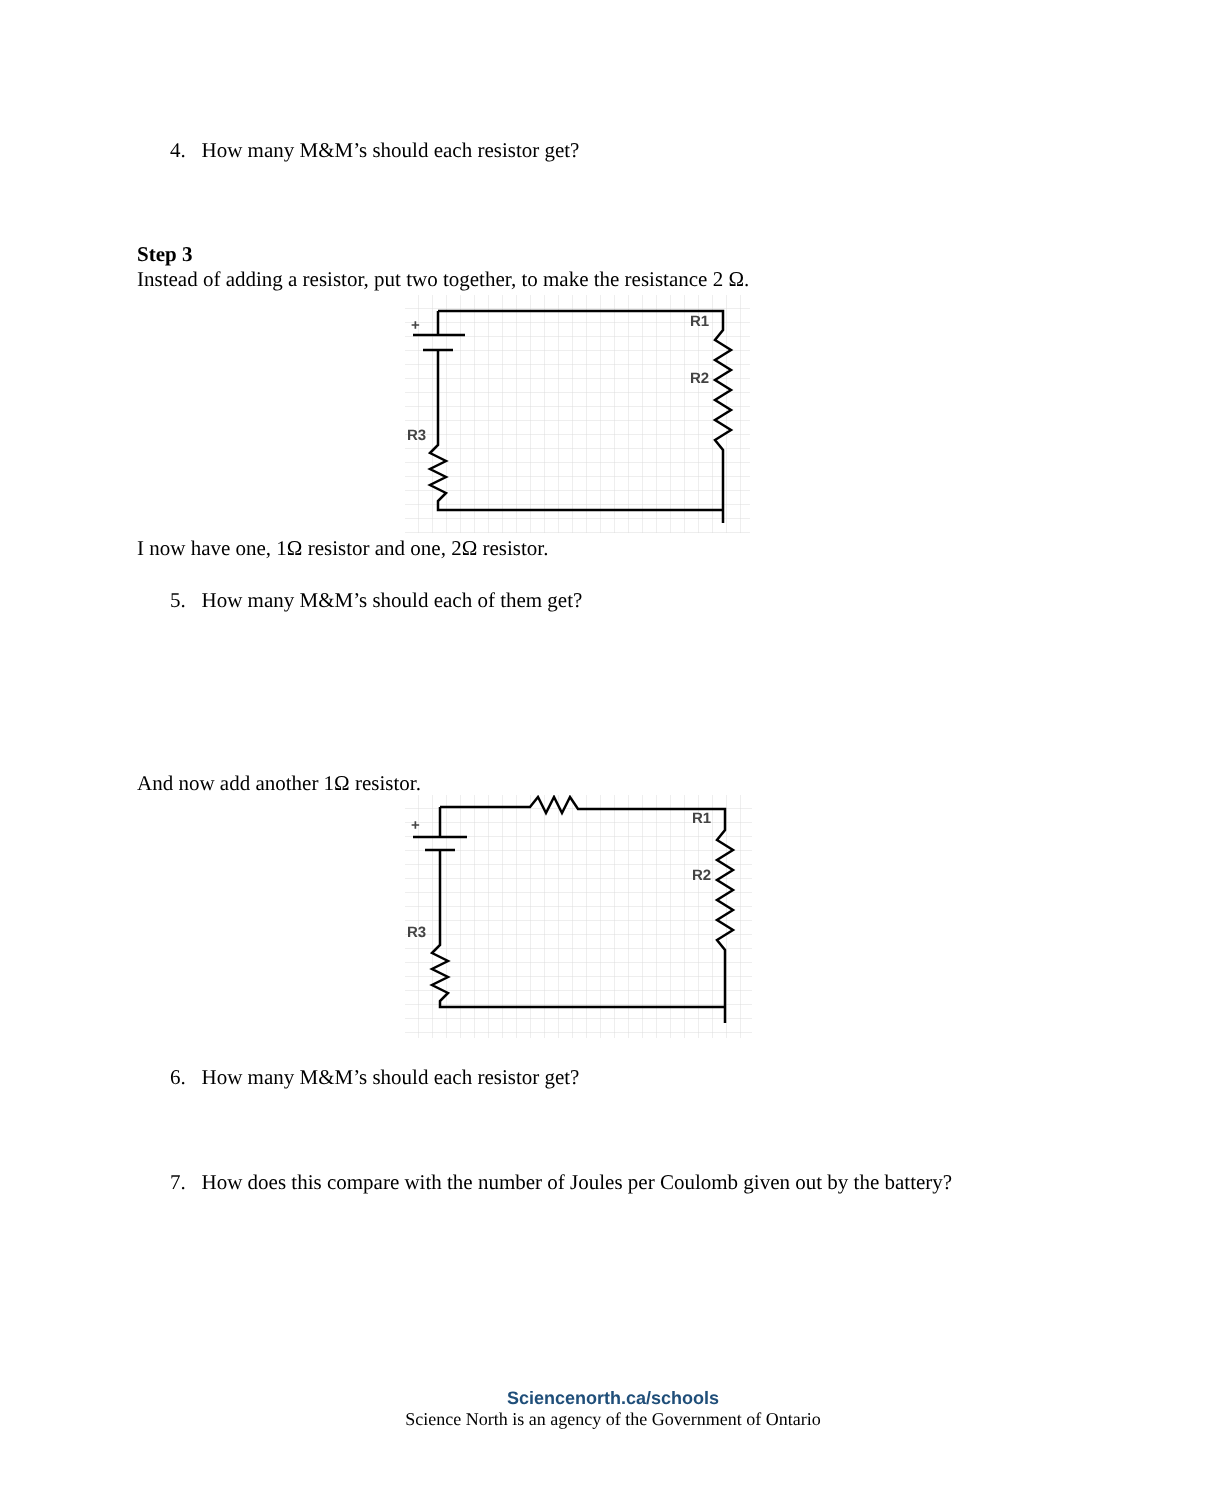4. How many M&M’s should each resistor get?
Step 3
Instead of adding a resistor, put two together, to make the resistance 2 Ω.
+
R1
R2
R3
I now have one, 1Ω resistor and one, 2Ω resistor.
5. How many M&M’s should each of them get?
And now add another 1Ω resistor.
+
R1
R2
R3
6. How many M&M’s should each resistor get?
7. How does this compare with the number of Joules per Coulomb given out by the battery?
Sciencenorth.ca/schools
Science North is an agency of the Government of Ontario